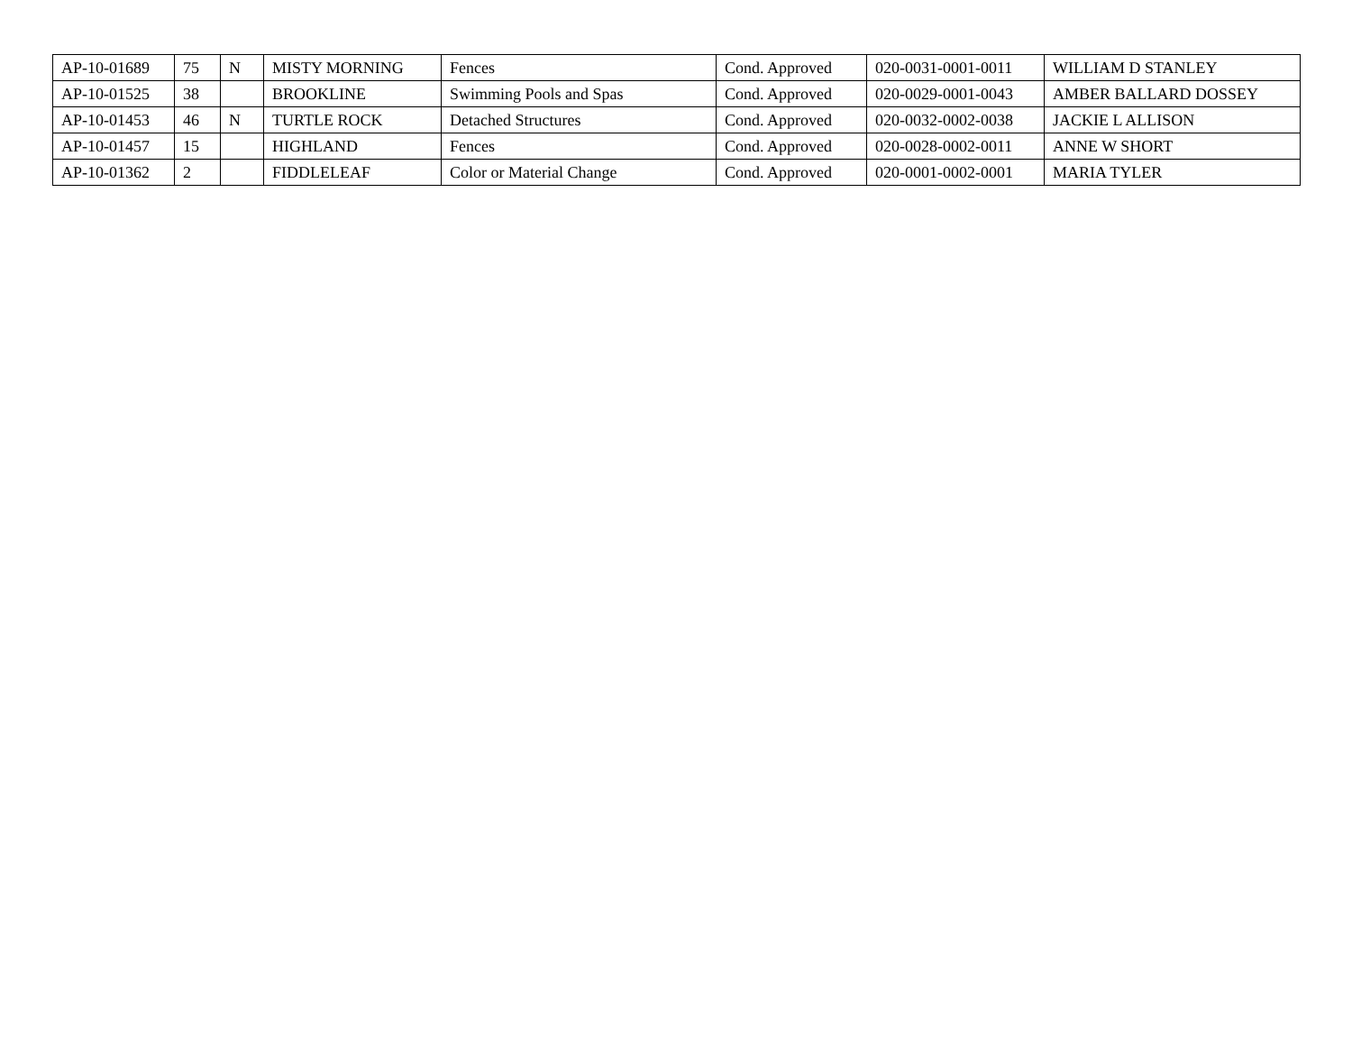| AP-10-01689 | 75 | N | MISTY MORNING | Fences | Cond. Approved | 020-0031-0001-0011 | WILLIAM D STANLEY |
| AP-10-01525 | 38 | | BROOKLINE | Swimming Pools and Spas | Cond. Approved | 020-0029-0001-0043 | AMBER BALLARD DOSSEY |
| AP-10-01453 | 46 | N | TURTLE ROCK | Detached Structures | Cond. Approved | 020-0032-0002-0038 | JACKIE L ALLISON |
| AP-10-01457 | 15 | | HIGHLAND | Fences | Cond. Approved | 020-0028-0002-0011 | ANNE W SHORT |
| AP-10-01362 | 2 | | FIDDLELEAF | Color or Material Change | Cond. Approved | 020-0001-0002-0001 | MARIA TYLER |